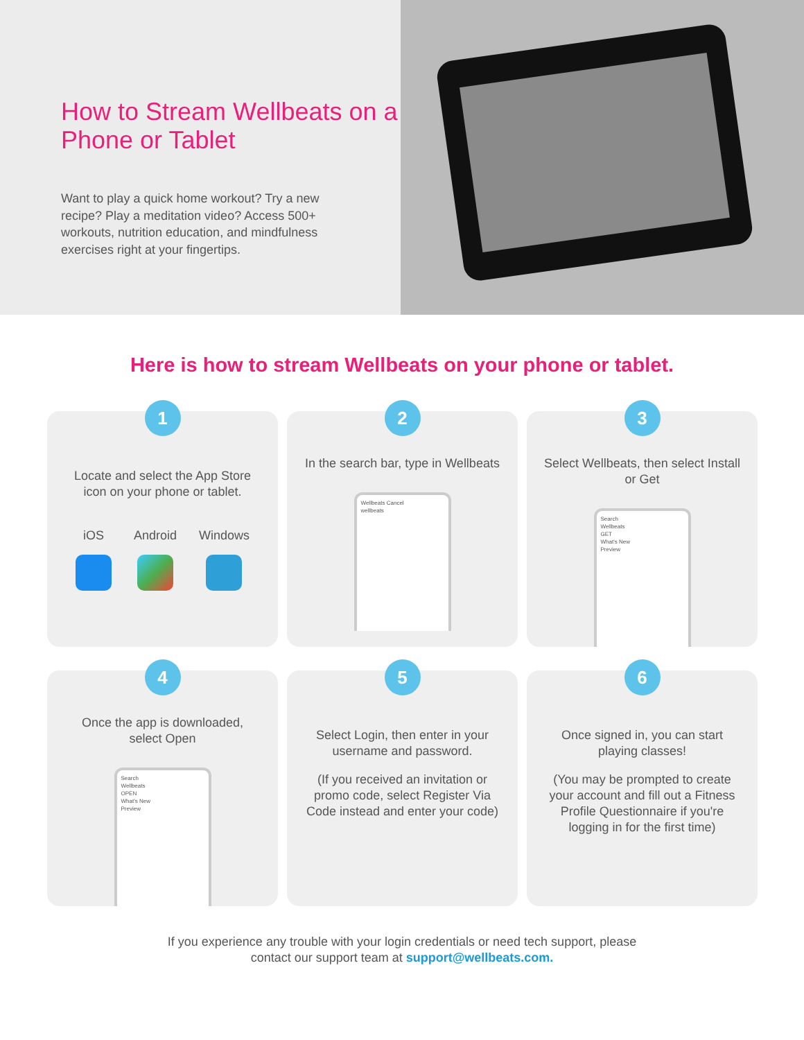How to Stream Wellbeats on a Phone or Tablet
Want to play a quick home workout? Try a new recipe? Play a meditation video? Access 500+ workouts, nutrition education, and mindfulness exercises right at your fingertips.
Here is how to stream Wellbeats on your phone or tablet.
1
Locate and select the App Store icon on your phone or tablet.
iOS Android Windows
2
In the search bar, type in Wellbeats
Wellbeats Cancel
wellbeats
3
Select Wellbeats, then select Install or Get
Search
Wellbeats
GET
What's New
Preview
4
Once the app is downloaded, select Open
Search
Wellbeats
OPEN
What's New
Preview
5
Select Login, then enter in your username and password.
(If you received an invitation or promo code, select Register Via Code instead and enter your code)
6
Once signed in, you can start playing classes!
(You may be prompted to create your account and fill out a Fitness Profile Questionnaire if you're logging in for the first time)
If you experience any trouble with your login credentials or need tech support, please
contact our support team at support@wellbeats.com.